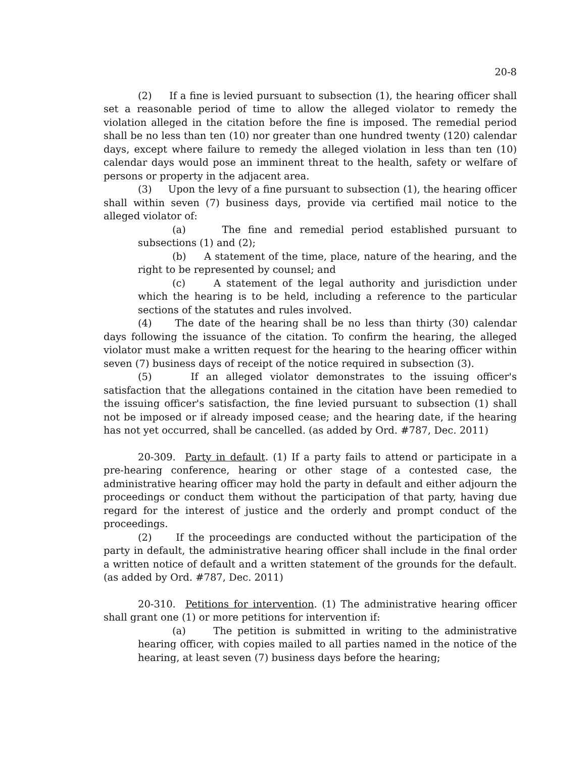20-8
(2) If a fine is levied pursuant to subsection (1), the hearing officer shall set a reasonable period of time to allow the alleged violator to remedy the violation alleged in the citation before the fine is imposed. The remedial period shall be no less than ten (10) nor greater than one hundred twenty (120) calendar days, except where failure to remedy the alleged violation in less than ten (10) calendar days would pose an imminent threat to the health, safety or welfare of persons or property in the adjacent area.
(3) Upon the levy of a fine pursuant to subsection (1), the hearing officer shall within seven (7) business days, provide via certified mail notice to the alleged violator of:
(a) The fine and remedial period established pursuant to subsections (1) and (2);
(b) A statement of the time, place, nature of the hearing, and the right to be represented by counsel; and
(c) A statement of the legal authority and jurisdiction under which the hearing is to be held, including a reference to the particular sections of the statutes and rules involved.
(4) The date of the hearing shall be no less than thirty (30) calendar days following the issuance of the citation. To confirm the hearing, the alleged violator must make a written request for the hearing to the hearing officer within seven (7) business days of receipt of the notice required in subsection (3).
(5) If an alleged violator demonstrates to the issuing officer's satisfaction that the allegations contained in the citation have been remedied to the issuing officer's satisfaction, the fine levied pursuant to subsection (1) shall not be imposed or if already imposed cease; and the hearing date, if the hearing has not yet occurred, shall be cancelled. (as added by Ord. #787, Dec. 2011)
20-309. Party in default. (1) If a party fails to attend or participate in a pre-hearing conference, hearing or other stage of a contested case, the administrative hearing officer may hold the party in default and either adjourn the proceedings or conduct them without the participation of that party, having due regard for the interest of justice and the orderly and prompt conduct of the proceedings.
(2) If the proceedings are conducted without the participation of the party in default, the administrative hearing officer shall include in the final order a written notice of default and a written statement of the grounds for the default. (as added by Ord. #787, Dec. 2011)
20-310. Petitions for intervention. (1) The administrative hearing officer shall grant one (1) or more petitions for intervention if:
(a) The petition is submitted in writing to the administrative hearing officer, with copies mailed to all parties named in the notice of the hearing, at least seven (7) business days before the hearing;